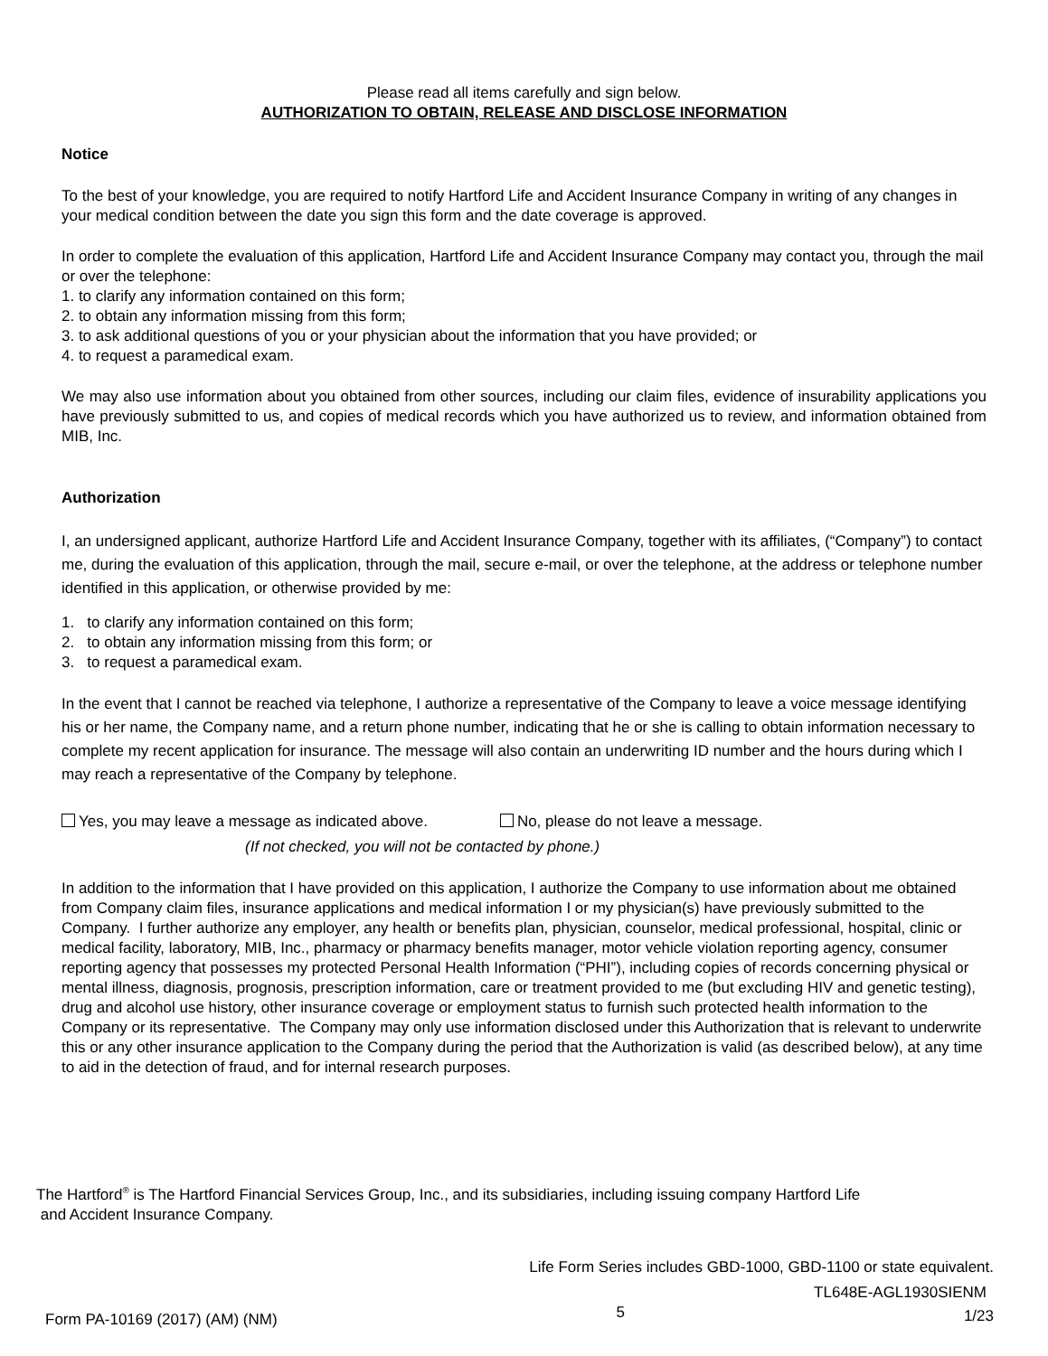Please read all items carefully and sign below.
AUTHORIZATION TO OBTAIN, RELEASE AND DISCLOSE INFORMATION
Notice
To the best of your knowledge, you are required to notify Hartford Life and Accident Insurance Company in writing of any changes in your medical condition between the date you sign this form and the date coverage is approved.
In order to complete the evaluation of this application, Hartford Life and Accident Insurance Company may contact you, through the mail or over the telephone:
1. to clarify any information contained on this form;
2. to obtain any information missing from this form;
3. to ask additional questions of you or your physician about the information that you have provided; or
4. to request a paramedical exam.
We may also use information about you obtained from other sources, including our claim files, evidence of insurability applications you have previously submitted to us, and copies of medical records which you have authorized us to review, and information obtained from MIB, Inc.
Authorization
I, an undersigned applicant, authorize Hartford Life and Accident Insurance Company, together with its affiliates, (“Company”) to contact me, during the evaluation of this application, through the mail, secure e-mail, or over the telephone, at the address or telephone number identified in this application, or otherwise provided by me:
1. to clarify any information contained on this form;
2. to obtain any information missing from this form; or
3. to request a paramedical exam.
In the event that I cannot be reached via telephone, I authorize a representative of the Company to leave a voice message identifying his or her name, the Company name, and a return phone number, indicating that he or she is calling to obtain information necessary to complete my recent application for insurance. The message will also contain an underwriting ID number and the hours during which I may reach a representative of the Company by telephone.
Yes, you may leave a message as indicated above. No, please do not leave a message.
(If not checked, you will not be contacted by phone.)
In addition to the information that I have provided on this application, I authorize the Company to use information about me obtained from Company claim files, insurance applications and medical information I or my physician(s) have previously submitted to the Company. I further authorize any employer, any health or benefits plan, physician, counselor, medical professional, hospital, clinic or medical facility, laboratory, MIB, Inc., pharmacy or pharmacy benefits manager, motor vehicle violation reporting agency, consumer reporting agency that possesses my protected Personal Health Information (“PHI”), including copies of records concerning physical or mental illness, diagnosis, prognosis, prescription information, care or treatment provided to me (but excluding HIV and genetic testing), drug and alcohol use history, other insurance coverage or employment status to furnish such protected health information to the Company or its representative. The Company may only use information disclosed under this Authorization that is relevant to underwrite this or any other insurance application to the Company during the period that the Authorization is valid (as described below), at any time to aid in the detection of fraud, and for internal research purposes.
The Hartford<sup>®</sup> is The Hartford Financial Services Group, Inc., and its subsidiaries, including issuing company Hartford Life
and Accident Insurance Company.
Life Form Series includes GBD-1000, GBD-1100 or state equivalent.
TL648E-AGL1930SIENM
Form PA-10169 (2017) (AM) (NM) 5 1/23